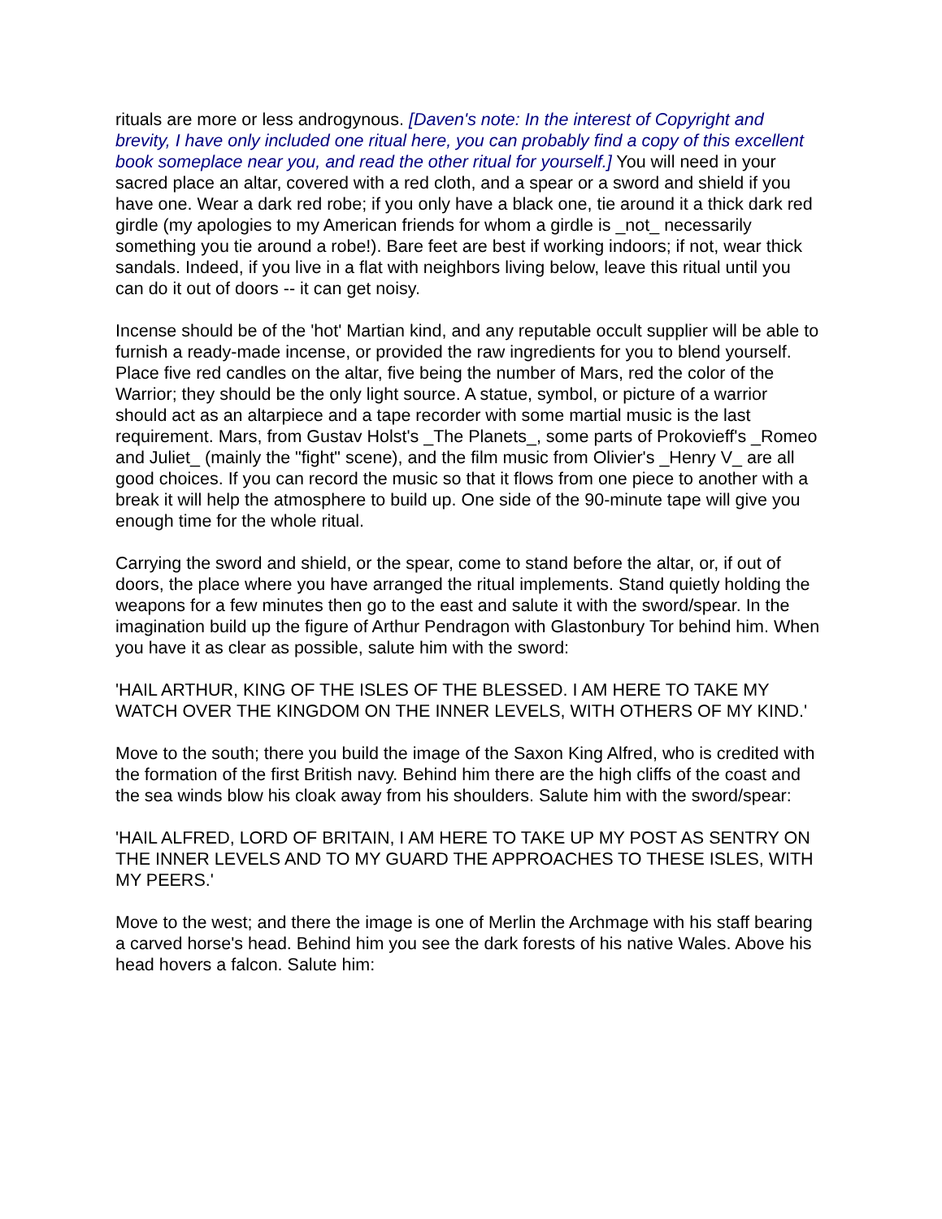rituals are more or less androgynous. [Daven's note: In the interest of Copyright and brevity, I have only included one ritual here, you can probably find a copy of this excellent book someplace near you, and read the other ritual for yourself.] You will need in your sacred place an altar, covered with a red cloth, and a spear or a sword and shield if you have one. Wear a dark red robe; if you only have a black one, tie around it a thick dark red girdle (my apologies to my American friends for whom a girdle is _not_ necessarily something you tie around a robe!). Bare feet are best if working indoors; if not, wear thick sandals. Indeed, if you live in a flat with neighbors living below, leave this ritual until you can do it out of doors -- it can get noisy.
Incense should be of the 'hot' Martian kind, and any reputable occult supplier will be able to furnish a ready-made incense, or provided the raw ingredients for you to blend yourself. Place five red candles on the altar, five being the number of Mars, red the color of the Warrior; they should be the only light source. A statue, symbol, or picture of a warrior should act as an altarpiece and a tape recorder with some martial music is the last requirement. Mars, from Gustav Holst's _The Planets_, some parts of Prokovieff's _Romeo and Juliet_ (mainly the "fight" scene), and the film music from Olivier's _Henry V_ are all good choices. If you can record the music so that it flows from one piece to another with a break it will help the atmosphere to build up. One side of the 90-minute tape will give you enough time for the whole ritual.
Carrying the sword and shield, or the spear, come to stand before the altar, or, if out of doors, the place where you have arranged the ritual implements. Stand quietly holding the weapons for a few minutes then go to the east and salute it with the sword/spear. In the imagination build up the figure of Arthur Pendragon with Glastonbury Tor behind him. When you have it as clear as possible, salute him with the sword:
'HAIL ARTHUR, KING OF THE ISLES OF THE BLESSED. I AM HERE TO TAKE MY WATCH OVER THE KINGDOM ON THE INNER LEVELS, WITH OTHERS OF MY KIND.'
Move to the south; there you build the image of the Saxon King Alfred, who is credited with the formation of the first British navy. Behind him there are the high cliffs of the coast and the sea winds blow his cloak away from his shoulders. Salute him with the sword/spear:
'HAIL ALFRED, LORD OF BRITAIN, I AM HERE TO TAKE UP MY POST AS SENTRY ON THE INNER LEVELS AND TO MY GUARD THE APPROACHES TO THESE ISLES, WITH MY PEERS.'
Move to the west; and there the image is one of Merlin the Archmage with his staff bearing a carved horse's head. Behind him you see the dark forests of his native Wales. Above his head hovers a falcon. Salute him: